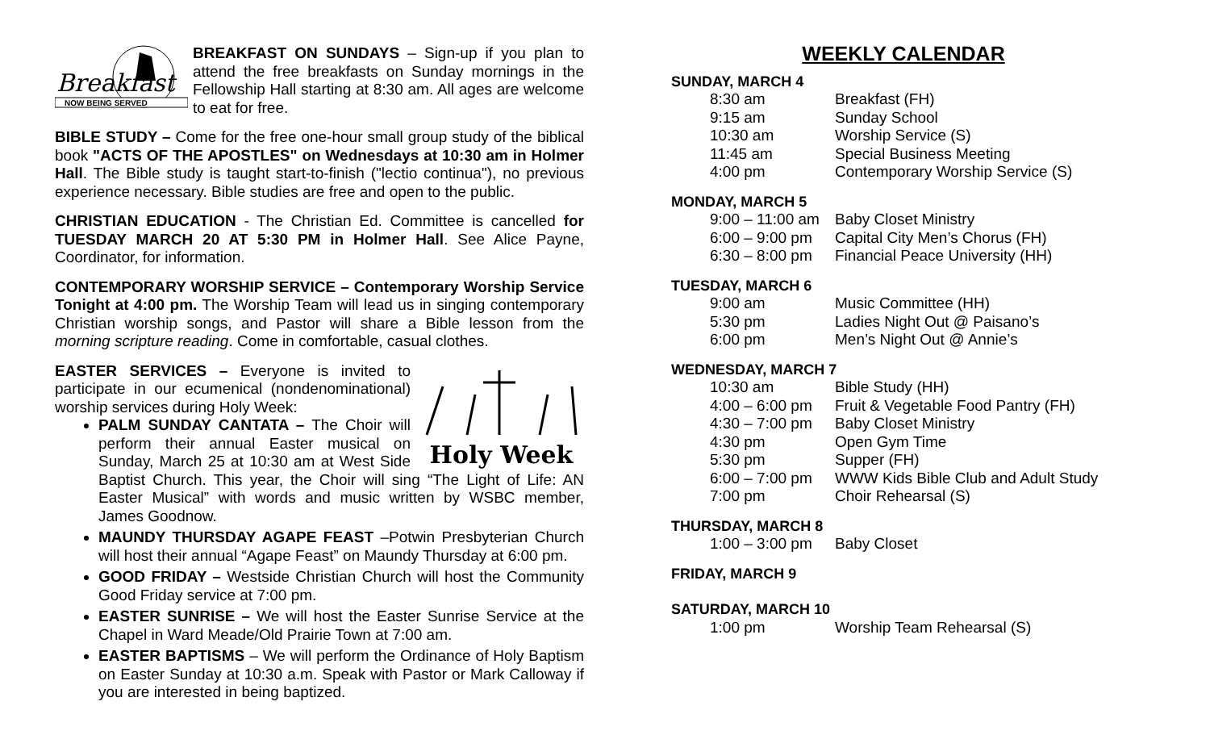Breakfast
NOW BEING SERVED
BREAKFAST ON SUNDAYS – Sign-up if you plan to attend the free breakfasts on Sunday mornings in the Fellowship Hall starting at 8:30 am. All ages are welcome to eat for free.
BIBLE STUDY – Come for the free one-hour small group study of the biblical book "ACTS OF THE APOSTLES" on Wednesdays at 10:30 am in Holmer Hall. The Bible study is taught start-to-finish ("lectio continua"), no previous experience necessary. Bible studies are free and open to the public.
CHRISTIAN EDUCATION - The Christian Ed. Committee is cancelled for TUESDAY MARCH 20 AT 5:30 PM in Holmer Hall. See Alice Payne, Coordinator, for information.
CONTEMPORARY WORSHIP SERVICE – Contemporary Worship Service Tonight at 4:00 pm. The Worship Team will lead us in singing contemporary Christian worship songs, and Pastor will share a Bible lesson from the morning scripture reading. Come in comfortable, casual clothes.
Holy Week
EASTER SERVICES – Everyone is invited to participate in our ecumenical (nondenominational) worship services during Holy Week:
PALM SUNDAY CANTATA – The Choir will perform their annual Easter musical on Sunday, March 25 at 10:30 am at West Side Baptist Church. This year, the Choir will sing “The Light of Life: AN Easter Musical” with words and music written by WSBC member, James Goodnow.
MAUNDY THURSDAY AGAPE FEAST –Potwin Presbyterian Church will host their annual “Agape Feast” on Maundy Thursday at 6:00 pm.
GOOD FRIDAY – Westside Christian Church will host the Community Good Friday service at 7:00 pm.
EASTER SUNRISE – We will host the Easter Sunrise Service at the Chapel in Ward Meade/Old Prairie Town at 7:00 am.
EASTER BAPTISMS – We will perform the Ordinance of Holy Baptism on Easter Sunday at 10:30 a.m. Speak with Pastor or Mark Calloway if you are interested in being baptized.
WEEKLY CALENDAR
SUNDAY, MARCH 4
| 8:30 am | Breakfast (FH) |
| 9:15 am | Sunday School |
| 10:30 am | Worship Service (S) |
| 11:45 am | Special Business Meeting |
| 4:00 pm | Contemporary Worship Service (S) |
MONDAY, MARCH 5
| 9:00 – 11:00 am | Baby Closet Ministry |
| 6:00 – 9:00 pm | Capital City Men’s Chorus (FH) |
| 6:30 – 8:00 pm | Financial Peace University (HH) |
TUESDAY, MARCH 6
| 9:00 am | Music Committee (HH) |
| 5:30 pm | Ladies Night Out @ Paisano’s |
| 6:00 pm | Men’s Night Out @ Annie’s |
WEDNESDAY, MARCH 7
| 10:30 am | Bible Study (HH) |
| 4:00 – 6:00 pm | Fruit & Vegetable Food Pantry (FH) |
| 4:30 – 7:00 pm | Baby Closet Ministry |
| 4:30 pm | Open Gym Time |
| 5:30 pm | Supper (FH) |
| 6:00 – 7:00 pm | WWW Kids Bible Club and Adult Study |
| 7:00 pm | Choir Rehearsal (S) |
THURSDAY, MARCH 8
| 1:00 – 3:00 pm | Baby Closet |
FRIDAY, MARCH 9
SATURDAY, MARCH 10
| 1:00 pm | Worship Team Rehearsal (S) |